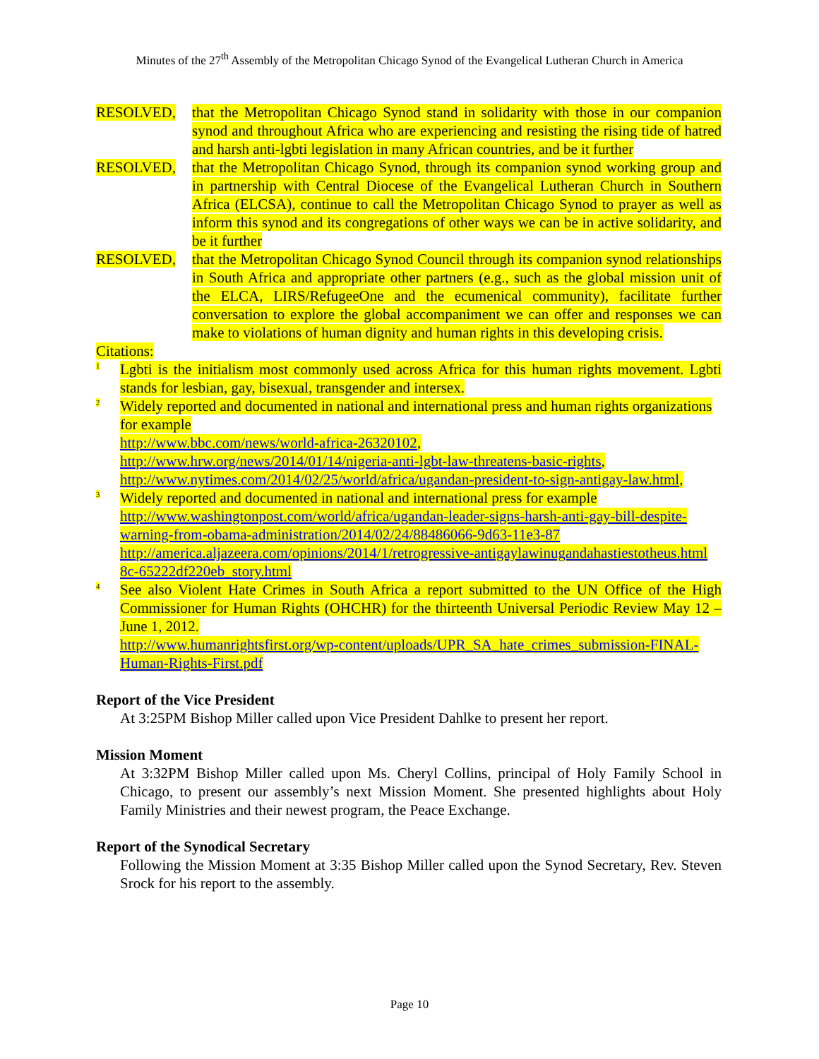Minutes of the 27<sup>th</sup> Assembly of the Metropolitan Chicago Synod of the Evangelical Lutheran Church in America
RESOLVED, that the Metropolitan Chicago Synod stand in solidarity with those in our companion synod and throughout Africa who are experiencing and resisting the rising tide of hatred and harsh anti-lgbti legislation in many African countries, and be it further
RESOLVED, that the Metropolitan Chicago Synod, through its companion synod working group and in partnership with Central Diocese of the Evangelical Lutheran Church in Southern Africa (ELCSA), continue to call the Metropolitan Chicago Synod to prayer as well as inform this synod and its congregations of other ways we can be in active solidarity, and be it further
RESOLVED, that the Metropolitan Chicago Synod Council through its companion synod relationships in South Africa and appropriate other partners (e.g., such as the global mission unit of the ELCA, LIRS/RefugeeOne and the ecumenical community), facilitate further conversation to explore the global accompaniment we can offer and responses we can make to violations of human dignity and human rights in this developing crisis.
Citations:
<sup>1</sup> Lgbti is the initialism most commonly used across Africa for this human rights movement. Lgbti stands for lesbian, gay, bisexual, transgender and intersex.
<sup>2</sup> Widely reported and documented in national and international press and human rights organizations for example
http://www.bbc.com/news/world-africa-26320102,
http://www.hrw.org/news/2014/01/14/nigeria-anti-lgbt-law-threatens-basic-rights,
http://www.nytimes.com/2014/02/25/world/africa/ugandan-president-to-sign-antigay-law.html,
<sup>3</sup> Widely reported and documented in national and international press for example
http://www.washingtonpost.com/world/africa/ugandan-leader-signs-harsh-anti-gay-bill-despite-warning-from-obama-administration/2014/02/24/88486066-9d63-11e3-87
http://america.aljazeera.com/opinions/2014/1/retrogressive-antigaylawinugandahastiestotheus.html 8c-65222df220eb_story.html
<sup>4</sup> See also Violent Hate Crimes in South Africa a report submitted to the UN Office of the High Commissioner for Human Rights (OHCHR) for the thirteenth Universal Periodic Review May 12 – June 1, 2012.
http://www.humanrightsfirst.org/wp-content/uploads/UPR_SA_hate_crimes_submission-FINAL-Human-Rights-First.pdf
Report of the Vice President
At 3:25PM Bishop Miller called upon Vice President Dahlke to present her report.
Mission Moment
At 3:32PM Bishop Miller called upon Ms. Cheryl Collins, principal of Holy Family School in Chicago, to present our assembly’s next Mission Moment. She presented highlights about Holy Family Ministries and their newest program, the Peace Exchange.
Report of the Synodical Secretary
Following the Mission Moment at 3:35 Bishop Miller called upon the Synod Secretary, Rev. Steven Srock for his report to the assembly.
Page 10